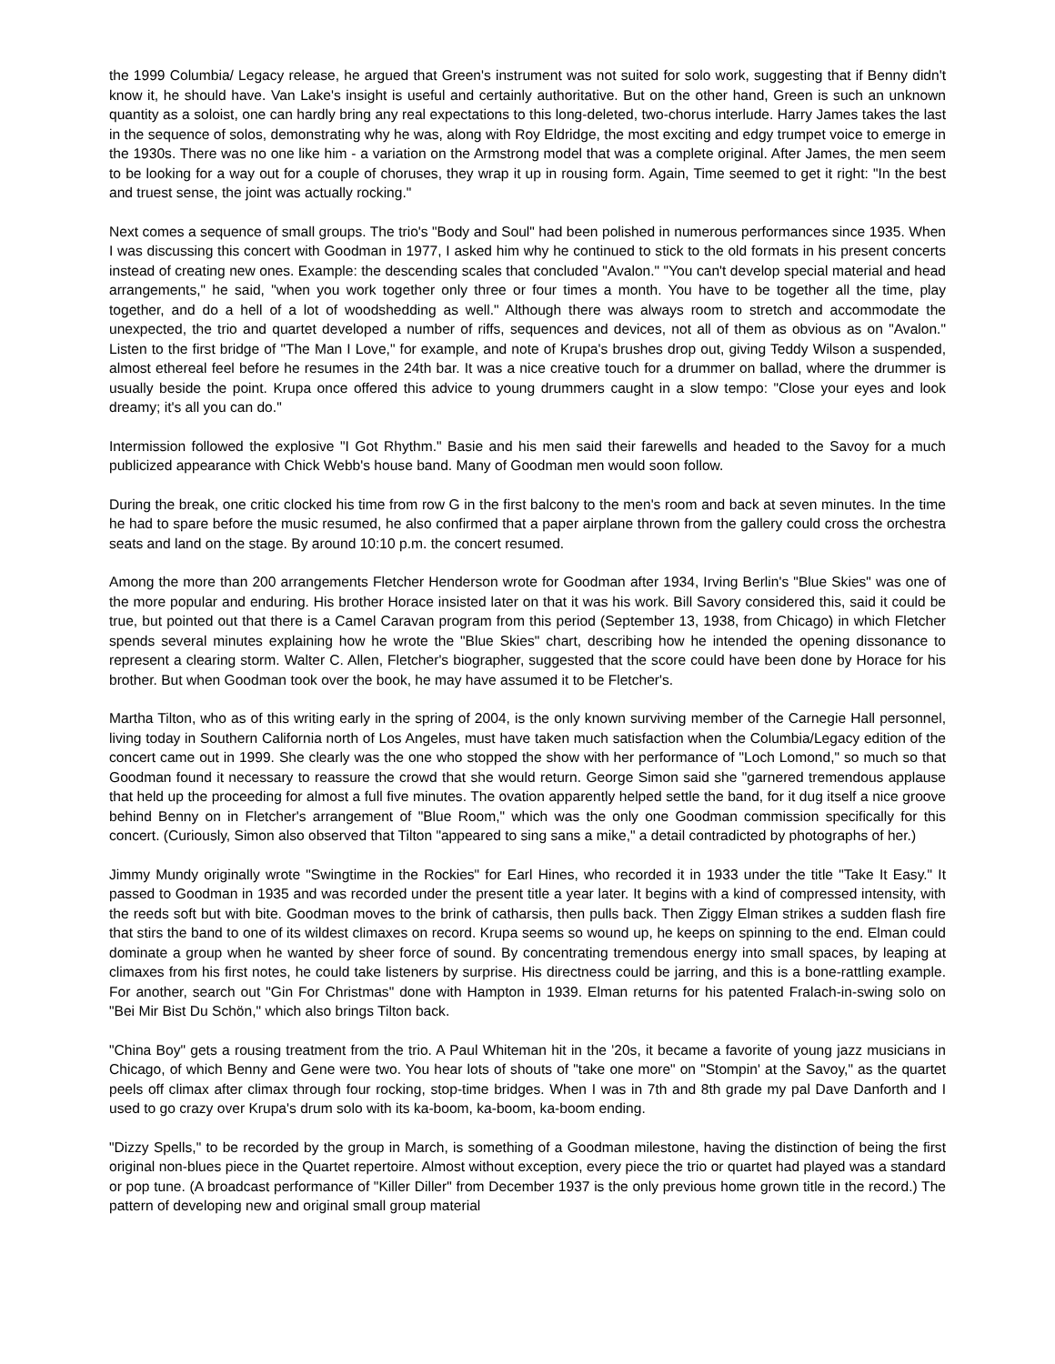the 1999 Columbia/ Legacy release, he argued that Green's instrument was not suited for solo work, suggesting that if Benny didn't know it, he should have. Van Lake's insight is useful and certainly authoritative. But on the other hand, Green is such an unknown quantity as a soloist, one can hardly bring any real expectations to this long-deleted, two-chorus interlude. Harry James takes the last in the sequence of solos, demonstrating why he was, along with Roy Eldridge, the most exciting and edgy trumpet voice to emerge in the 1930s. There was no one like him - a variation on the Armstrong model that was a complete original. After James, the men seem to be looking for a way out for a couple of choruses, they wrap it up in rousing form. Again, Time seemed to get it right: "In the best and truest sense, the joint was actually rocking."
Next comes a sequence of small groups. The trio's "Body and Soul" had been polished in numerous performances since 1935. When I was discussing this concert with Goodman in 1977, I asked him why he continued to stick to the old formats in his present concerts instead of creating new ones. Example: the descending scales that concluded "Avalon." "You can't develop special material and head arrangements," he said, "when you work together only three or four times a month. You have to be together all the time, play together, and do a hell of a lot of woodshedding as well." Although there was always room to stretch and accommodate the unexpected, the trio and quartet developed a number of riffs, sequences and devices, not all of them as obvious as on "Avalon." Listen to the first bridge of "The Man I Love," for example, and note of Krupa's brushes drop out, giving Teddy Wilson a suspended, almost ethereal feel before he resumes in the 24th bar. It was a nice creative touch for a drummer on ballad, where the drummer is usually beside the point. Krupa once offered this advice to young drummers caught in a slow tempo: "Close your eyes and look dreamy; it's all you can do."
Intermission followed the explosive "I Got Rhythm." Basie and his men said their farewells and headed to the Savoy for a much publicized appearance with Chick Webb's house band. Many of Goodman men would soon follow.
During the break, one critic clocked his time from row G in the first balcony to the men's room and back at seven minutes. In the time he had to spare before the music resumed, he also confirmed that a paper airplane thrown from the gallery could cross the orchestra seats and land on the stage. By around 10:10 p.m. the concert resumed.
Among the more than 200 arrangements Fletcher Henderson wrote for Goodman after 1934, Irving Berlin's "Blue Skies" was one of the more popular and enduring. His brother Horace insisted later on that it was his work. Bill Savory considered this, said it could be true, but pointed out that there is a Camel Caravan program from this period (September 13, 1938, from Chicago) in which Fletcher spends several minutes explaining how he wrote the "Blue Skies" chart, describing how he intended the opening dissonance to represent a clearing storm. Walter C. Allen, Fletcher's biographer, suggested that the score could have been done by Horace for his brother. But when Goodman took over the book, he may have assumed it to be Fletcher's.
Martha Tilton, who as of this writing early in the spring of 2004, is the only known surviving member of the Carnegie Hall personnel, living today in Southern California north of Los Angeles, must have taken much satisfaction when the Columbia/Legacy edition of the concert came out in 1999. She clearly was the one who stopped the show with her performance of "Loch Lomond," so much so that Goodman found it necessary to reassure the crowd that she would return. George Simon said she "garnered tremendous applause that held up the proceeding for almost a full five minutes. The ovation apparently helped settle the band, for it dug itself a nice groove behind Benny on in Fletcher's arrangement of "Blue Room," which was the only one Goodman commission specifically for this concert. (Curiously, Simon also observed that Tilton "appeared to sing sans a mike," a detail contradicted by photographs of her.)
Jimmy Mundy originally wrote "Swingtime in the Rockies" for Earl Hines, who recorded it in 1933 under the title "Take It Easy." It passed to Goodman in 1935 and was recorded under the present title a year later. It begins with a kind of compressed intensity, with the reeds soft but with bite. Goodman moves to the brink of catharsis, then pulls back. Then Ziggy Elman strikes a sudden flash fire that stirs the band to one of its wildest climaxes on record. Krupa seems so wound up, he keeps on spinning to the end. Elman could dominate a group when he wanted by sheer force of sound. By concentrating tremendous energy into small spaces, by leaping at climaxes from his first notes, he could take listeners by surprise. His directness could be jarring, and this is a bone-rattling example. For another, search out "Gin For Christmas" done with Hampton in 1939. Elman returns for his patented Fralach-in-swing solo on "Bei Mir Bist Du Schön," which also brings Tilton back.
"China Boy" gets a rousing treatment from the trio. A Paul Whiteman hit in the '20s, it became a favorite of young jazz musicians in Chicago, of which Benny and Gene were two. You hear lots of shouts of "take one more" on "Stompin' at the Savoy," as the quartet peels off climax after climax through four rocking, stop-time bridges. When I was in 7th and 8th grade my pal Dave Danforth and I used to go crazy over Krupa's drum solo with its ka-boom, ka-boom, ka-boom ending.
"Dizzy Spells," to be recorded by the group in March, is something of a Goodman milestone, having the distinction of being the first original non-blues piece in the Quartet repertoire. Almost without exception, every piece the trio or quartet had played was a standard or pop tune. (A broadcast performance of "Killer Diller" from December 1937 is the only previous home grown title in the record.) The pattern of developing new and original small group material